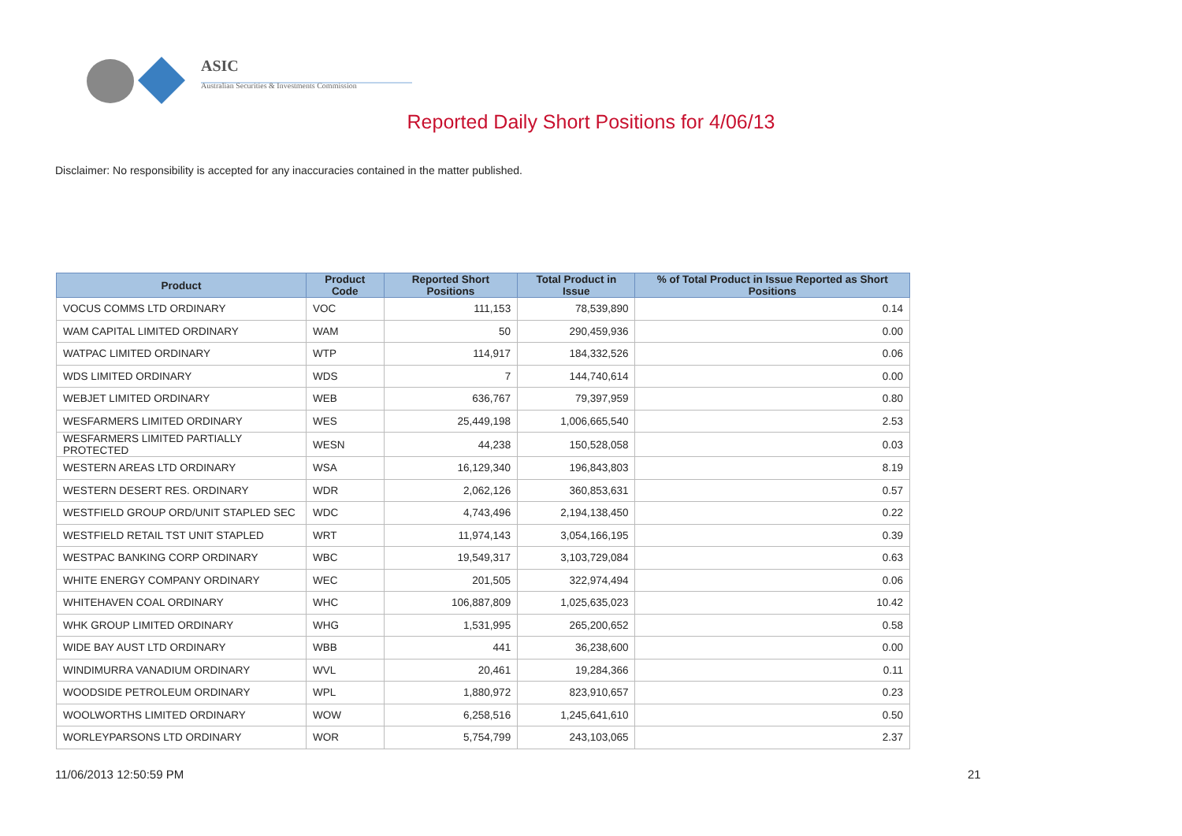ASIC
Australian Securities & Investments Commission
Reported Daily Short Positions for 4/06/13
Disclaimer: No responsibility is accepted for any inaccuracies contained in the matter published.
| Product | Product Code | Reported Short Positions | Total Product in Issue | % of Total Product in Issue Reported as Short Positions |
| --- | --- | --- | --- | --- |
| VOCUS COMMS LTD ORDINARY | VOC | 111,153 | 78,539,890 | 0.14 |
| WAM CAPITAL LIMITED ORDINARY | WAM | 50 | 290,459,936 | 0.00 |
| WATPAC LIMITED ORDINARY | WTP | 114,917 | 184,332,526 | 0.06 |
| WDS LIMITED ORDINARY | WDS | 7 | 144,740,614 | 0.00 |
| WEBJET LIMITED ORDINARY | WEB | 636,767 | 79,397,959 | 0.80 |
| WESFARMERS LIMITED ORDINARY | WES | 25,449,198 | 1,006,665,540 | 2.53 |
| WESFARMERS LIMITED PARTIALLY PROTECTED | WESN | 44,238 | 150,528,058 | 0.03 |
| WESTERN AREAS LTD ORDINARY | WSA | 16,129,340 | 196,843,803 | 8.19 |
| WESTERN DESERT RES. ORDINARY | WDR | 2,062,126 | 360,853,631 | 0.57 |
| WESTFIELD GROUP ORD/UNIT STAPLED SEC | WDC | 4,743,496 | 2,194,138,450 | 0.22 |
| WESTFIELD RETAIL TST UNIT STAPLED | WRT | 11,974,143 | 3,054,166,195 | 0.39 |
| WESTPAC BANKING CORP ORDINARY | WBC | 19,549,317 | 3,103,729,084 | 0.63 |
| WHITE ENERGY COMPANY ORDINARY | WEC | 201,505 | 322,974,494 | 0.06 |
| WHITEHAVEN COAL ORDINARY | WHC | 106,887,809 | 1,025,635,023 | 10.42 |
| WHK GROUP LIMITED ORDINARY | WHG | 1,531,995 | 265,200,652 | 0.58 |
| WIDE BAY AUST LTD ORDINARY | WBB | 441 | 36,238,600 | 0.00 |
| WINDIMURRA VANADIUM ORDINARY | WVL | 20,461 | 19,284,366 | 0.11 |
| WOODSIDE PETROLEUM ORDINARY | WPL | 1,880,972 | 823,910,657 | 0.23 |
| WOOLWORTHS LIMITED ORDINARY | WOW | 6,258,516 | 1,245,641,610 | 0.50 |
| WORLEYPARSONS LTD ORDINARY | WOR | 5,754,799 | 243,103,065 | 2.37 |
11/06/2013 12:50:59 PM 21